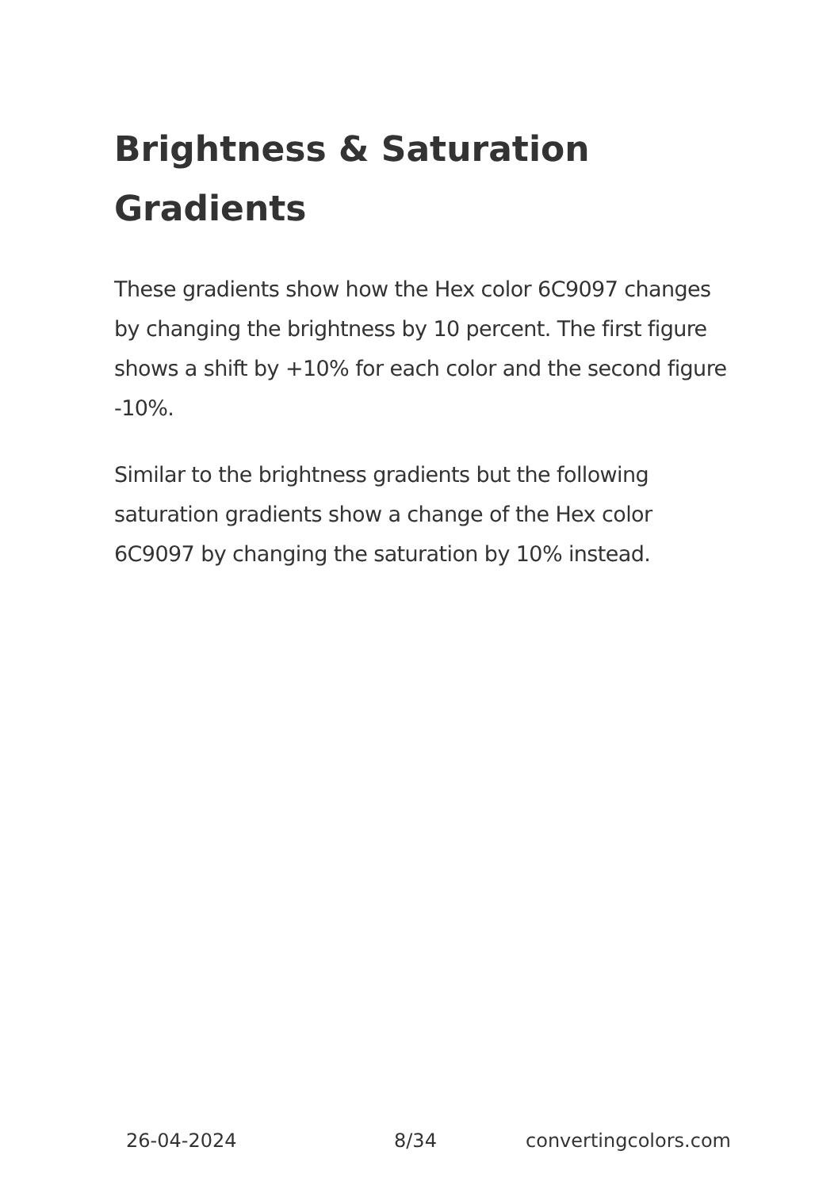Brightness & Saturation Gradients
These gradients show how the Hex color 6C9097 changes by changing the brightness by 10 percent. The first figure shows a shift by +10% for each color and the second figure -10%.
Similar to the brightness gradients but the following saturation gradients show a change of the Hex color 6C9097 by changing the saturation by 10% instead.
26-04-2024 8/34 convertingcolors.com